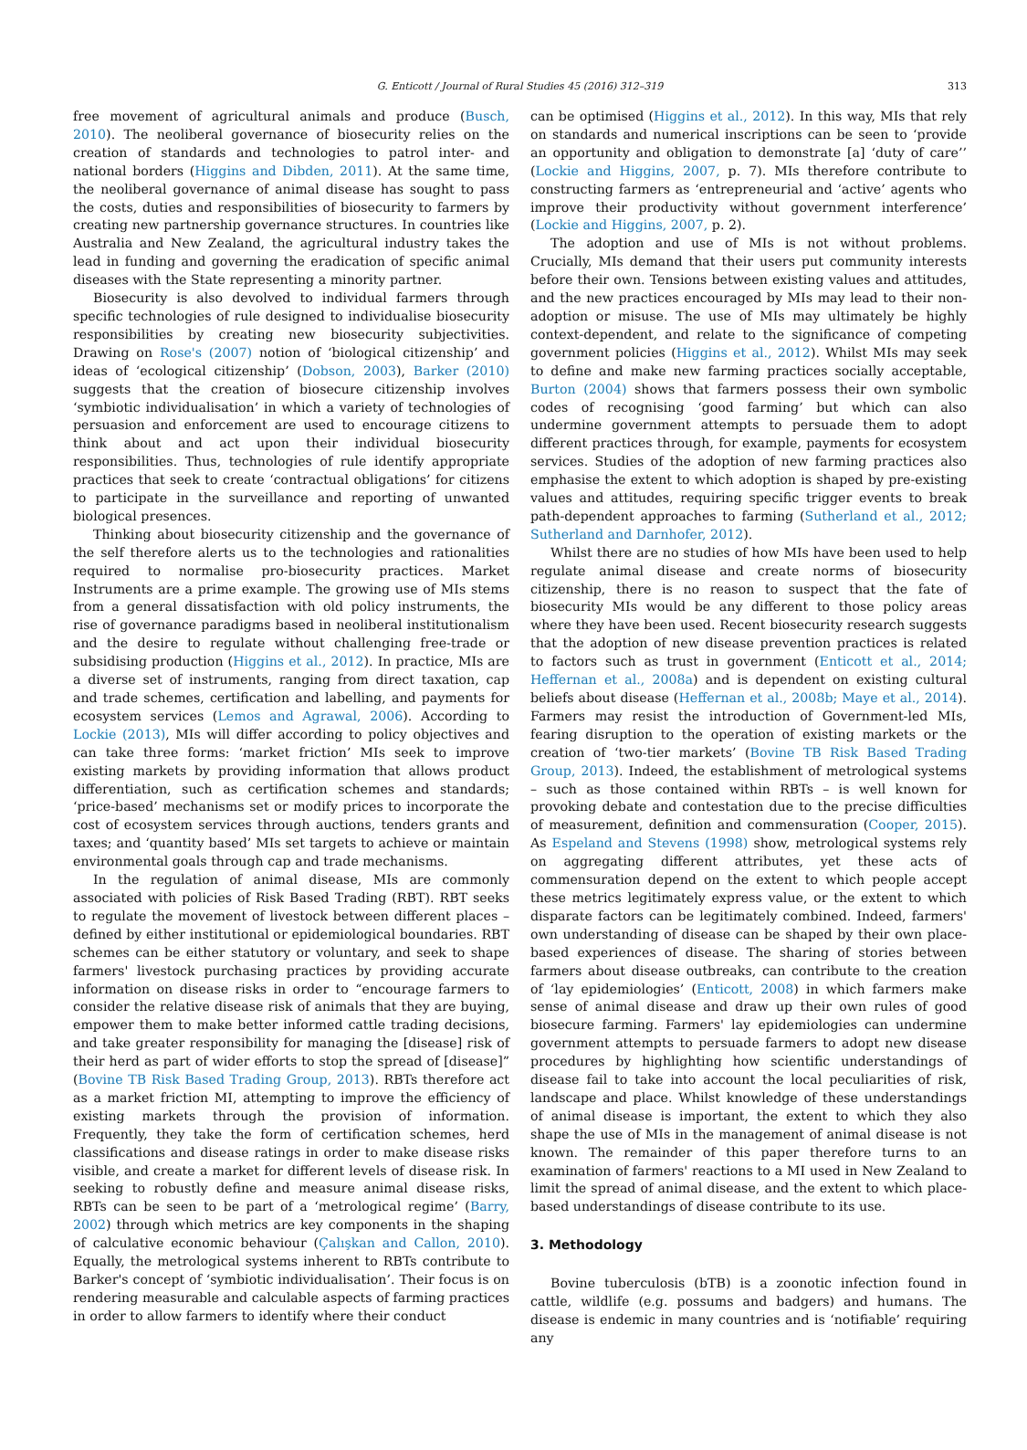G. Enticott / Journal of Rural Studies 45 (2016) 312–319
313
free movement of agricultural animals and produce (Busch, 2010). The neoliberal governance of biosecurity relies on the creation of standards and technologies to patrol inter- and national borders (Higgins and Dibden, 2011). At the same time, the neoliberal governance of animal disease has sought to pass the costs, duties and responsibilities of biosecurity to farmers by creating new partnership governance structures. In countries like Australia and New Zealand, the agricultural industry takes the lead in funding and governing the eradication of specific animal diseases with the State representing a minority partner.
Biosecurity is also devolved to individual farmers through specific technologies of rule designed to individualise biosecurity responsibilities by creating new biosecurity subjectivities. Drawing on Rose's (2007) notion of ‘biological citizenship’ and ideas of ‘ecological citizenship’ (Dobson, 2003), Barker (2010) suggests that the creation of biosecure citizenship involves ‘symbiotic individualisation’ in which a variety of technologies of persuasion and enforcement are used to encourage citizens to think about and act upon their individual biosecurity responsibilities. Thus, technologies of rule identify appropriate practices that seek to create ‘contractual obligations’ for citizens to participate in the surveillance and reporting of unwanted biological presences.
Thinking about biosecurity citizenship and the governance of the self therefore alerts us to the technologies and rationalities required to normalise pro-biosecurity practices. Market Instruments are a prime example. The growing use of MIs stems from a general dissatisfaction with old policy instruments, the rise of governance paradigms based in neoliberal institutionalism and the desire to regulate without challenging free-trade or subsidising production (Higgins et al., 2012). In practice, MIs are a diverse set of instruments, ranging from direct taxation, cap and trade schemes, certification and labelling, and payments for ecosystem services (Lemos and Agrawal, 2006). According to Lockie (2013), MIs will differ according to policy objectives and can take three forms: ‘market friction’ MIs seek to improve existing markets by providing information that allows product differentiation, such as certification schemes and standards; ‘price-based’ mechanisms set or modify prices to incorporate the cost of ecosystem services through auctions, tenders grants and taxes; and ‘quantity based’ MIs set targets to achieve or maintain environmental goals through cap and trade mechanisms.
In the regulation of animal disease, MIs are commonly associated with policies of Risk Based Trading (RBT). RBT seeks to regulate the movement of livestock between different places – defined by either institutional or epidemiological boundaries. RBT schemes can be either statutory or voluntary, and seek to shape farmers' livestock purchasing practices by providing accurate information on disease risks in order to “encourage farmers to consider the relative disease risk of animals that they are buying, empower them to make better informed cattle trading decisions, and take greater responsibility for managing the [disease] risk of their herd as part of wider efforts to stop the spread of [disease]” (Bovine TB Risk Based Trading Group, 2013). RBTs therefore act as a market friction MI, attempting to improve the efficiency of existing markets through the provision of information. Frequently, they take the form of certification schemes, herd classifications and disease ratings in order to make disease risks visible, and create a market for different levels of disease risk. In seeking to robustly define and measure animal disease risks, RBTs can be seen to be part of a ‘metrological regime’ (Barry, 2002) through which metrics are key components in the shaping of calculative economic behaviour (Çalışkan and Callon, 2010). Equally, the metrological systems inherent to RBTs contribute to Barker's concept of ‘symbiotic individualisation’. Their focus is on rendering measurable and calculable aspects of farming practices in order to allow farmers to identify where their conduct
can be optimised (Higgins et al., 2012). In this way, MIs that rely on standards and numerical inscriptions can be seen to ‘provide an opportunity and obligation to demonstrate [a] ‘duty of care’’ (Lockie and Higgins, 2007, p. 7). MIs therefore contribute to constructing farmers as ‘entrepreneurial and ‘active’ agents who improve their productivity without government interference’ (Lockie and Higgins, 2007, p. 2).
The adoption and use of MIs is not without problems. Crucially, MIs demand that their users put community interests before their own. Tensions between existing values and attitudes, and the new practices encouraged by MIs may lead to their non-adoption or misuse. The use of MIs may ultimately be highly context-dependent, and relate to the significance of competing government policies (Higgins et al., 2012). Whilst MIs may seek to define and make new farming practices socially acceptable, Burton (2004) shows that farmers possess their own symbolic codes of recognising ‘good farming’ but which can also undermine government attempts to persuade them to adopt different practices through, for example, payments for ecosystem services. Studies of the adoption of new farming practices also emphasise the extent to which adoption is shaped by pre-existing values and attitudes, requiring specific trigger events to break path-dependent approaches to farming (Sutherland et al., 2012; Sutherland and Darnhofer, 2012).
Whilst there are no studies of how MIs have been used to help regulate animal disease and create norms of biosecurity citizenship, there is no reason to suspect that the fate of biosecurity MIs would be any different to those policy areas where they have been used. Recent biosecurity research suggests that the adoption of new disease prevention practices is related to factors such as trust in government (Enticott et al., 2014; Heffernan et al., 2008a) and is dependent on existing cultural beliefs about disease (Heffernan et al., 2008b; Maye et al., 2014). Farmers may resist the introduction of Government-led MIs, fearing disruption to the operation of existing markets or the creation of ‘two-tier markets’ (Bovine TB Risk Based Trading Group, 2013). Indeed, the establishment of metrological systems – such as those contained within RBTs – is well known for provoking debate and contestation due to the precise difficulties of measurement, definition and commensuration (Cooper, 2015). As Espeland and Stevens (1998) show, metrological systems rely on aggregating different attributes, yet these acts of commensuration depend on the extent to which people accept these metrics legitimately express value, or the extent to which disparate factors can be legitimately combined. Indeed, farmers' own understanding of disease can be shaped by their own place-based experiences of disease. The sharing of stories between farmers about disease outbreaks, can contribute to the creation of ‘lay epidemiologies’ (Enticott, 2008) in which farmers make sense of animal disease and draw up their own rules of good biosecure farming. Farmers' lay epidemiologies can undermine government attempts to persuade farmers to adopt new disease procedures by highlighting how scientific understandings of disease fail to take into account the local peculiarities of risk, landscape and place. Whilst knowledge of these understandings of animal disease is important, the extent to which they also shape the use of MIs in the management of animal disease is not known. The remainder of this paper therefore turns to an examination of farmers' reactions to a MI used in New Zealand to limit the spread of animal disease, and the extent to which place-based understandings of disease contribute to its use.
3. Methodology
Bovine tuberculosis (bTB) is a zoonotic infection found in cattle, wildlife (e.g. possums and badgers) and humans. The disease is endemic in many countries and is ‘notifiable’ requiring any